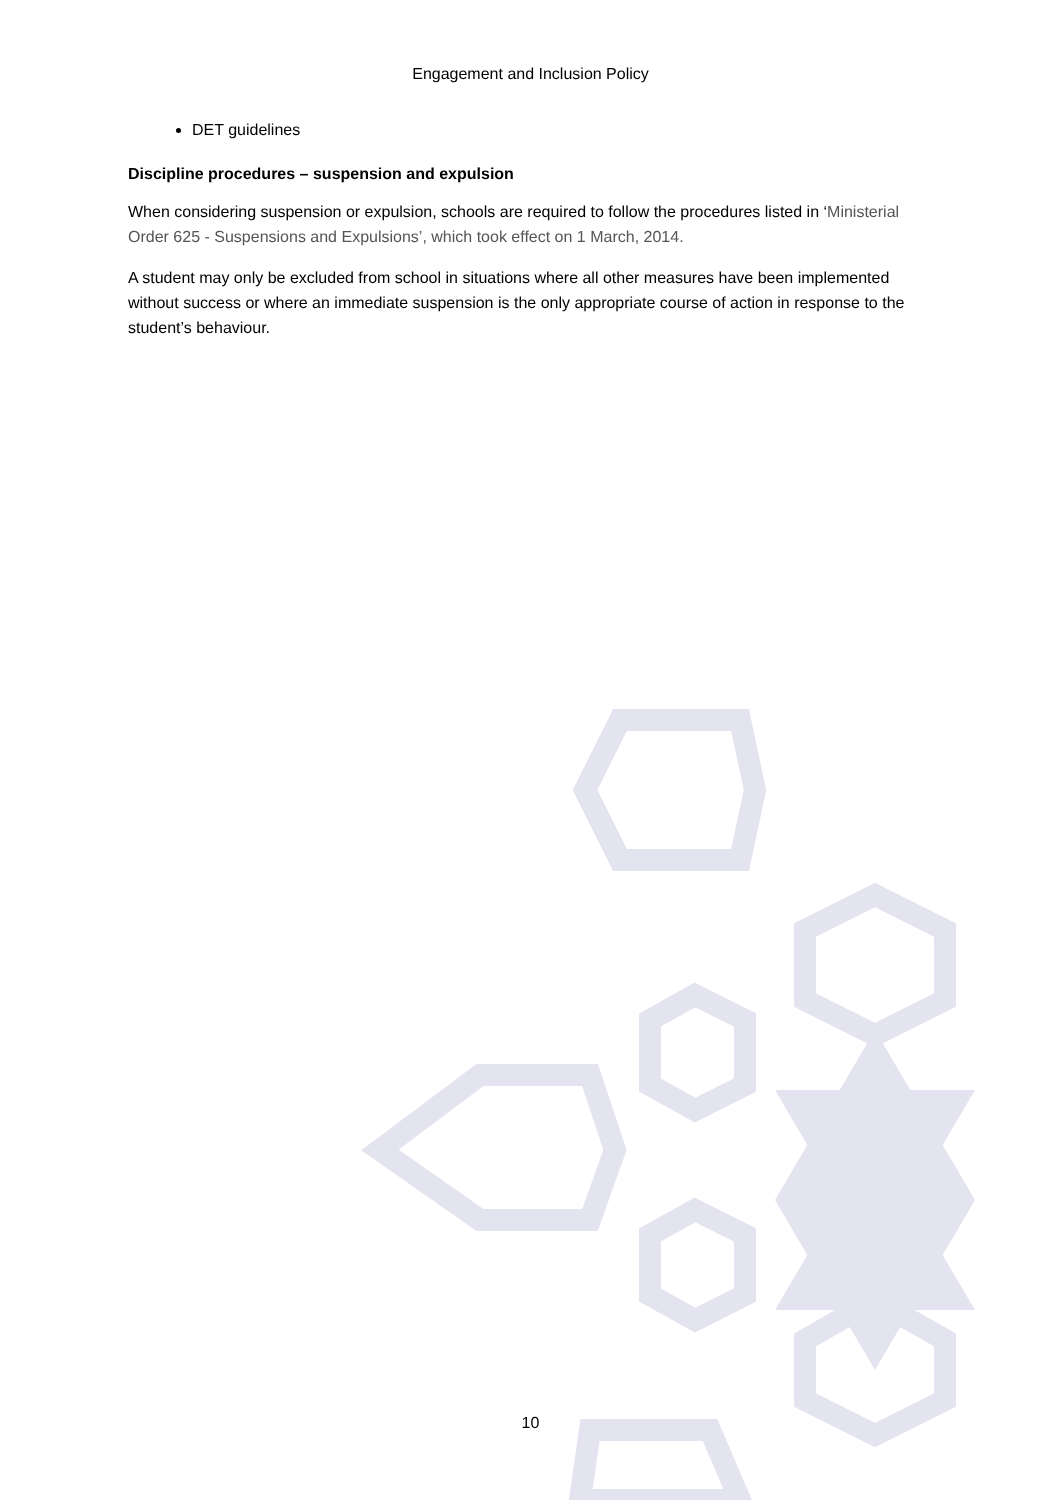Engagement and Inclusion Policy
DET guidelines
Discipline procedures – suspension and expulsion
When considering suspension or expulsion, schools are required to follow the procedures listed in ‘Ministerial Order 625 - Suspensions and Expulsions’, which took effect on 1 March, 2014.
A student may only be excluded from school in situations where all other measures have been implemented without success or where an immediate suspension is the only appropriate course of action in response to the student’s behaviour.
10